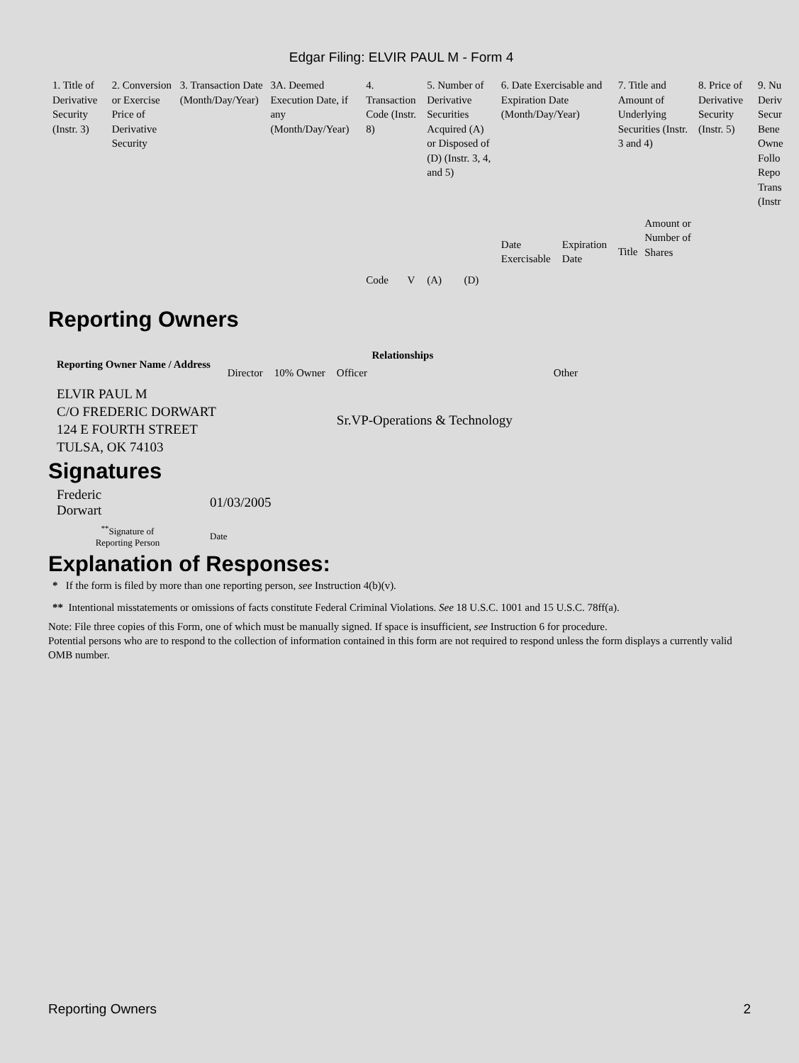Edgar Filing: ELVIR PAUL M - Form 4
| 1. Title of Derivative Security (Instr. 3) | 2. Conversion or Exercise Price of Derivative Security | 3. Transaction Date (Month/Day/Year) | 3A. Deemed Execution Date, if any (Month/Day/Year) | 4. Transaction Code (Instr. 8) | | 5. Number of Derivative Securities Acquired (A) or Disposed of (D) (Instr. 3, 4, and 5) | | 6. Date Exercisable and Expiration Date (Month/Day/Year) | | 7. Title and Amount of Underlying Securities (Instr. 3 and 4) | | 8. Price of Derivative Security (Instr. 5) | 9. Nu Deriv Secur Bene Owne Follo Repo Trans (Instr |
| | | | | Code | V | (A) | (D) | Date Exercisable | Expiration Date | Title | Amount or Number of Shares | | |
Reporting Owners
| Reporting Owner Name / Address | Relationships | | | |
| --- | --- | --- | --- | --- |
| | Director | 10% Owner | Officer | Other |
| ELVIR PAUL M C/O FREDERIC DORWART 124 E FOURTH STREET TULSA, OK 74103 | | | Sr.VP-Operations & Technology | |
Signatures
| Frederic Dorwart | 01/03/2005 |
| <sup>**</sup> Signature of Reporting Person | Date |
Explanation of Responses:
* If the form is filed by more than one reporting person, see Instruction 4(b)(v).
** Intentional misstatements or omissions of facts constitute Federal Criminal Violations. See 18 U.S.C. 1001 and 15 U.S.C. 78ff(a).
Note: File three copies of this Form, one of which must be manually signed. If space is insufficient, see Instruction 6 for procedure.
Potential persons who are to respond to the collection of information contained in this form are not required to respond unless the form displays a currently valid OMB number.
Reporting Owners 2